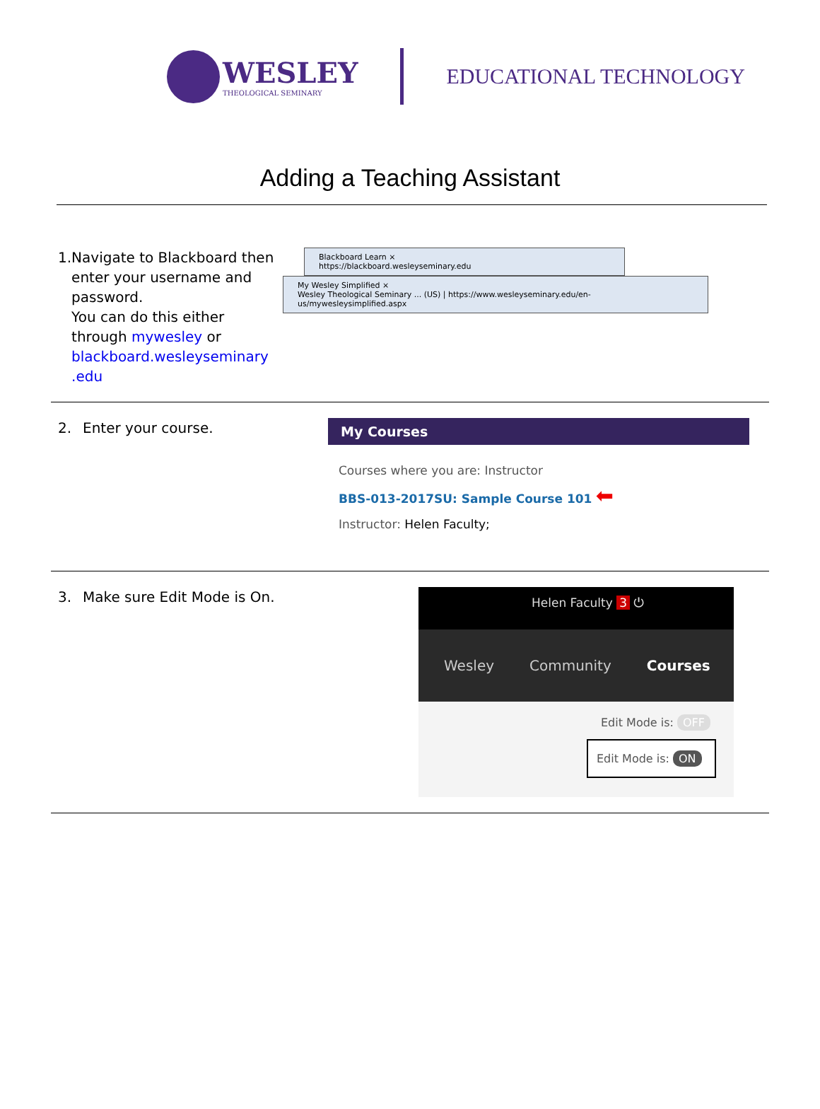WESLEY
THEOLOGICAL SEMINARY
EDUCATIONAL TECHNOLOGY
Adding a Teaching Assistant
1. Navigate to Blackboard then enter your username and password.
You can do this either through mywesley or blackboard.wesleyseminary .edu
Blackboard Learn ×
https://blackboard.wesleyseminary.edu
My Wesley Simplified ×
Wesley Theological Seminary ... (US) | https://www.wesleyseminary.edu/en-us/mywesleysimplified.aspx
2. Enter your course.
My Courses
Courses where you are: Instructor
BBS-013-2017SU: Sample Course 101 ⬅
Instructor: Helen Faculty;
3. Make sure Edit Mode is On.
Helen Faculty 3 ⏻
Wesley Community Courses
Edit Mode is: OFF
Edit Mode is: ON